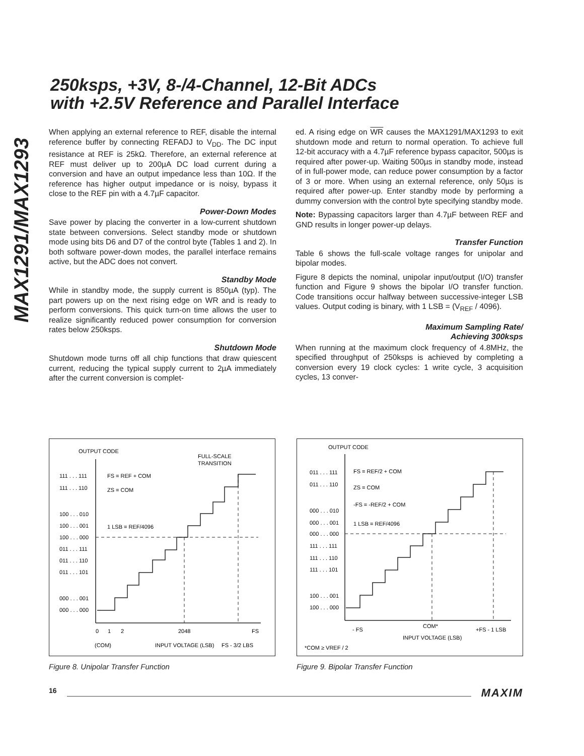MAX1291/MAX1293
250ksps, +3V, 8-/4-Channel, 12-Bit ADCs
with +2.5V Reference and Parallel Interface
When applying an external reference to REF, disable the internal reference buffer by connecting REFADJ to V<sub>DD</sub>. The DC input resistance at REF is 25kΩ. Therefore, an external reference at REF must deliver up to 200µA DC load current during a conversion and have an output impedance less than 10Ω. If the reference has higher output impedance or is noisy, bypass it close to the REF pin with a 4.7µF capacitor.
Power-Down Modes
Save power by placing the converter in a low-current shutdown state between conversions. Select standby mode or shutdown mode using bits D6 and D7 of the control byte (Tables 1 and 2). In both software power-down modes, the parallel interface remains active, but the ADC does not convert.
Standby Mode
While in standby mode, the supply current is 850µA (typ). The part powers up on the next rising edge on WR and is ready to perform conversions. This quick turn-on time allows the user to realize significantly reduced power consumption for conversion rates below 250ksps.
Shutdown Mode
Shutdown mode turns off all chip functions that draw quiescent current, reducing the typical supply current to 2µA immediately after the current conversion is complet-
ed. A rising edge on WR causes the MAX1291/MAX1293 to exit shutdown mode and return to normal operation. To achieve full 12-bit accuracy with a 4.7µF reference bypass capacitor, 500µs is required after power-up. Waiting 500µs in standby mode, instead of in full-power mode, can reduce power consumption by a factor of 3 or more. When using an external reference, only 50µs is required after power-up. Enter standby mode by performing a dummy conversion with the control byte specifying standby mode.
Note: Bypassing capacitors larger than 4.7µF between REF and GND results in longer power-up delays.
Transfer Function
Table 6 shows the full-scale voltage ranges for unipolar and bipolar modes.
Figure 8 depicts the nominal, unipolar input/output (I/O) transfer function and Figure 9 shows the bipolar I/O transfer function. Code transitions occur halfway between successive-integer LSB values. Output coding is binary, with 1 LSB = (V<sub>REF</sub> / 4096).
Maximum Sampling Rate/
Achieving 300ksps
When running at the maximum clock frequency of 4.8MHz, the specified throughput of 250ksps is achieved by completing a conversion every 19 clock cycles: 1 write cycle, 3 acquisition cycles, 13 conver-
OUTPUT CODE
FULL-SCALE
TRANSITION
111 . . . 111
FS = REF + COM
111 . . . 110
ZS = COM
100 . . . 010
100 . . . 001
1 LSB = REF/4096
100 . . . 000
011 . . . 111
011 . . . 110
011 . . . 101
000 . . . 001
000 . . . 000
0
1
2
2048
FS
(COM)
INPUT VOLTAGE (LSB)
FS - 3/2 LBS
Figure 8. Unipolar Transfer Function
OUTPUT CODE
011 . . . 111
FS = REF/2 + COM
011 . . . 110
ZS = COM
000 . . . 010
-FS = -REF/2 + COM
000 . . . 001
1 LSB = REF/4096
000 . . . 000
111 . . . 111
111 . . . 110
111 . . . 101
100 . . . 001
100 . . . 000
- FS
COM*
+FS - 1 LSB
INPUT VOLTAGE (LSB)
*COM ≥ VREF / 2
Figure 9. Bipolar Transfer Function
16 MAXIM